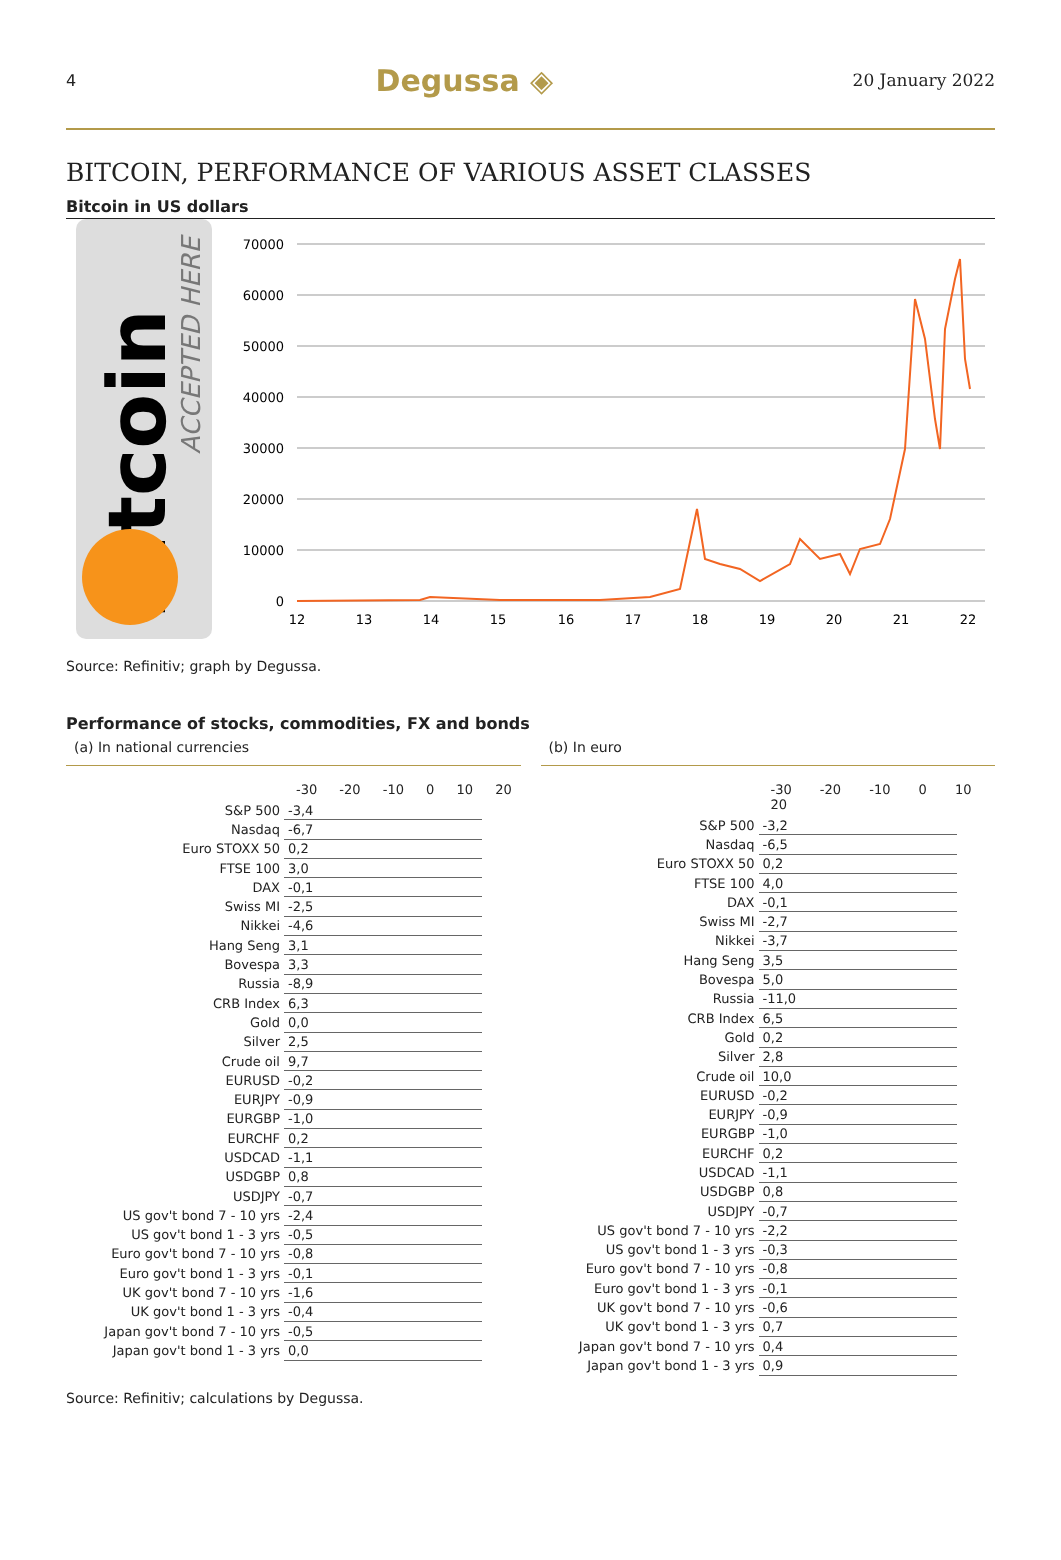4 Degussa ◈ 20 January 2022
BITCOIN, PERFORMANCE OF VARIOUS ASSET CLASSES
Bitcoin in US dollars
bitcoin
ACCEPTED HERE
70000
60000
50000
40000
30000
20000
10000
0
12
13
14
15
16
17
18
19
20
21
22
Source: Refinitiv; graph by Degussa.
Performance of stocks, commodities, FX and bonds
(a) In national currencies
-30 -20 -10 0 10 20
| S&P 500 | -3,4 |
| Nasdaq | -6,7 |
| Euro STOXX 50 | 0,2 |
| FTSE 100 | 3,0 |
| DAX | -0,1 |
| Swiss MI | -2,5 |
| Nikkei | -4,6 |
| Hang Seng | 3,1 |
| Bovespa | 3,3 |
| Russia | -8,9 |
| CRB Index | 6,3 |
| Gold | 0,0 |
| Silver | 2,5 |
| Crude oil | 9,7 |
| EURUSD | -0,2 |
| EURJPY | -0,9 |
| EURGBP | -1,0 |
| EURCHF | 0,2 |
| USDCAD | -1,1 |
| USDGBP | 0,8 |
| USDJPY | -0,7 |
| US gov't bond 7 - 10 yrs | -2,4 |
| US gov't bond 1 - 3 yrs | -0,5 |
| Euro gov't bond 7 - 10 yrs | -0,8 |
| Euro gov't bond 1 - 3 yrs | -0,1 |
| UK gov't bond 7 - 10 yrs | -1,6 |
| UK gov't bond 1 - 3 yrs | -0,4 |
| Japan gov't bond 7 - 10 yrs | -0,5 |
| Japan gov't bond 1 - 3 yrs | 0,0 |
(b) In euro
-30 -20 -10 0 10 20
| S&P 500 | -3,2 |
| Nasdaq | -6,5 |
| Euro STOXX 50 | 0,2 |
| FTSE 100 | 4,0 |
| DAX | -0,1 |
| Swiss MI | -2,7 |
| Nikkei | -3,7 |
| Hang Seng | 3,5 |
| Bovespa | 5,0 |
| Russia | -11,0 |
| CRB Index | 6,5 |
| Gold | 0,2 |
| Silver | 2,8 |
| Crude oil | 10,0 |
| EURUSD | -0,2 |
| EURJPY | -0,9 |
| EURGBP | -1,0 |
| EURCHF | 0,2 |
| USDCAD | -1,1 |
| USDGBP | 0,8 |
| USDJPY | -0,7 |
| US gov't bond 7 - 10 yrs | -2,2 |
| US gov't bond 1 - 3 yrs | -0,3 |
| Euro gov't bond 7 - 10 yrs | -0,8 |
| Euro gov't bond 1 - 3 yrs | -0,1 |
| UK gov't bond 7 - 10 yrs | -0,6 |
| UK gov't bond 1 - 3 yrs | 0,7 |
| Japan gov't bond 7 - 10 yrs | 0,4 |
| Japan gov't bond 1 - 3 yrs | 0,9 |
Source: Refinitiv; calculations by Degussa.